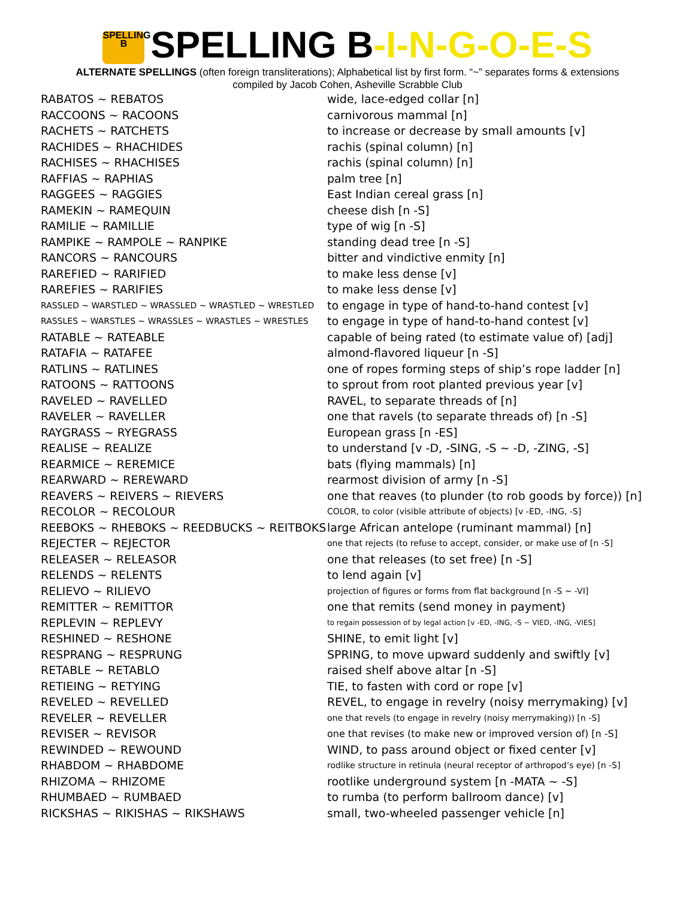SPELLING B SPELLING B-I-N-G-O-E-S
ALTERNATE SPELLINGS (often foreign transliterations); Alphabetical list by first form. “~” separates forms & extensions
compiled by Jacob Cohen, Asheville Scrabble Club
| RABATOS ~ REBATOS | wide, lace-edged collar [n] |
| RACCOONS ~ RACOONS | carnivorous mammal [n] |
| RACHETS ~ RATCHETS | to increase or decrease by small amounts [v] |
| RACHIDES ~ RHACHIDES | rachis (spinal column) [n] |
| RACHISES ~ RHACHISES | rachis (spinal column) [n] |
| RAFFIAS ~ RAPHIAS | palm tree [n] |
| RAGGEES ~ RAGGIES | East Indian cereal grass [n] |
| RAMEKIN ~ RAMEQUIN | cheese dish [n -S] |
| RAMILIE ~ RAMILLIE | type of wig [n -S] |
| RAMPIKE ~ RAMPOLE ~ RANPIKE | standing dead tree [n -S] |
| RANCORS ~ RANCOURS | bitter and vindictive enmity [n] |
| RAREFIED ~ RARIFIED | to make less dense [v] |
| RAREFIES ~ RARIFIES | to make less dense [v] |
| RASSLED ~ WARSTLED ~ WRASSLED ~ WRASTLED ~ WRESTLED | to engage in type of hand-to-hand contest [v] |
| RASSLES ~ WARSTLES ~ WRASSLES ~ WRASTLES ~ WRESTLES | to engage in type of hand-to-hand contest [v] |
| RATABLE ~ RATEABLE | capable of being rated (to estimate value of) [adj] |
| RATAFIA ~ RATAFEE | almond-flavored liqueur [n -S] |
| RATLINS ~ RATLINES | one of ropes forming steps of ship’s rope ladder [n] |
| RATOONS ~ RATTOONS | to sprout from root planted previous year [v] |
| RAVELED ~ RAVELLED | RAVEL, to separate threads of [n] |
| RAVELER ~ RAVELLER | one that ravels (to separate threads of) [n -S] |
| RAYGRASS ~ RYEGRASS | European grass [n -ES] |
| REALISE ~ REALIZE | to understand [v -D, -SING, -S ~ -D, -ZING, -S] |
| REARMICE ~ REREMICE | bats (flying mammals) [n] |
| REARWARD ~ REREWARD | rearmost division of army [n -S] |
| REAVERS ~ REIVERS ~ RIEVERS | one that reaves (to plunder (to rob goods by force)) [n] |
| RECOLOR ~ RECOLOUR | COLOR, to color (visible attribute of objects) [v -ED, -ING, -S] |
| REEBOKS ~ RHEBOKS ~ REEDBUCKS ~ REITBOKS | large African antelope (ruminant mammal) [n] |
| REJECTER ~ REJECTOR | one that rejects (to refuse to accept, consider, or make use of [n -S] |
| RELEASER ~ RELEASOR | one that releases (to set free) [n -S] |
| RELENDS ~ RELENTS | to lend again [v] |
| RELIEVO ~ RILIEVO | projection of figures or forms from flat background [n -S ~ -VI] |
| REMITTER ~ REMITTOR | one that remits (send money in payment) |
| REPLEVIN ~ REPLEVY | to regain possession of by legal action [v -ED, -ING, -S ~ VIED, -ING, -VIES] |
| RESHINED ~ RESHONE | SHINE, to emit light [v] |
| RESPRANG ~ RESPRUNG | SPRING, to move upward suddenly and swiftly [v] |
| RETABLE ~ RETABLO | raised shelf above altar [n -S] |
| RETIEING ~ RETYING | TIE, to fasten with cord or rope [v] |
| REVELED ~ REVELLED | REVEL, to engage in revelry (noisy merrymaking) [v] |
| REVELER ~ REVELLER | one that revels (to engage in revelry (noisy merrymaking)) [n -S] |
| REVISER ~ REVISOR | one that revises (to make new or improved version of) [n -S] |
| REWINDED ~ REWOUND | WIND, to pass around object or fixed center [v] |
| RHABDOM ~ RHABDOME | rodlike structure in retinula (neural receptor of arthropod’s eye) [n -S] |
| RHIZOMA ~ RHIZOME | rootlike underground system [n -MATA ~ -S] |
| RHUMBAED ~ RUMBAED | to rumba (to perform ballroom dance) [v] |
| RICKSHAS ~ RIKISHAS ~ RIKSHAWS | small, two-wheeled passenger vehicle [n] |